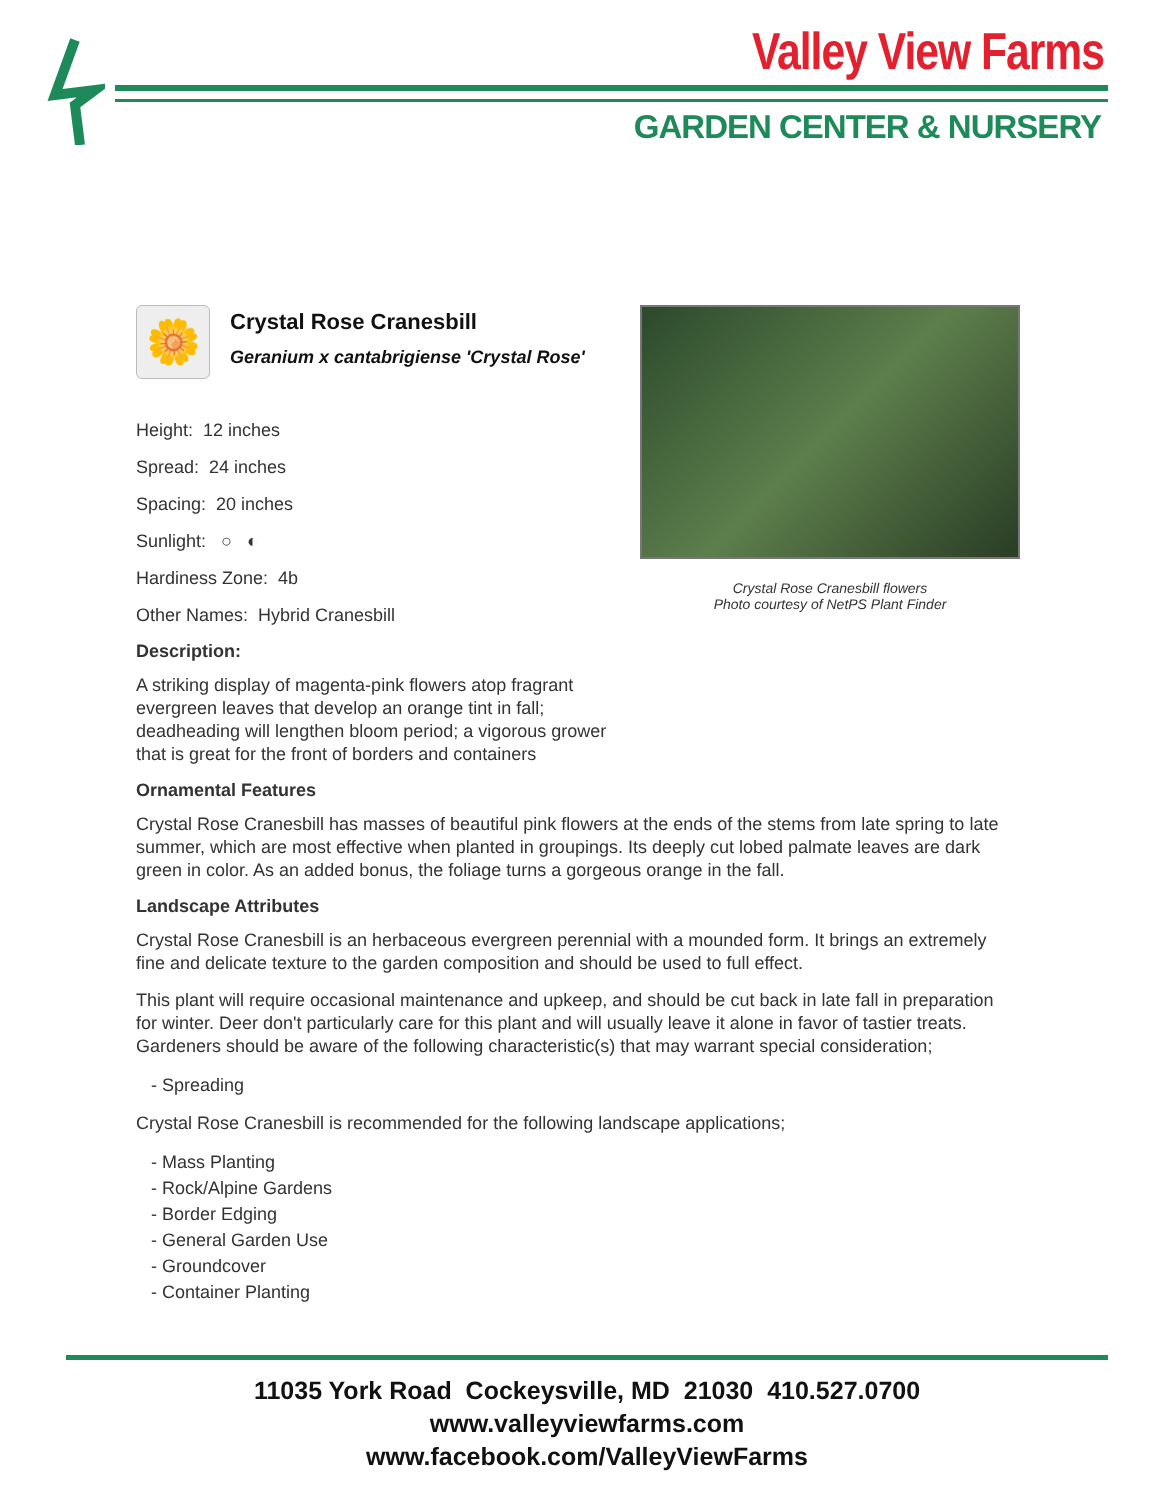Valley View Farms
GARDEN CENTER & NURSERY
Crystal Rose Cranesbill flowers
Photo courtesy of NetPS Plant Finder
🌼
Crystal Rose Cranesbill
Geranium x cantabrigiense 'Crystal Rose'
Height: 12 inches
Spread: 24 inches
Spacing: 20 inches
Sunlight: ○ ◐
Hardiness Zone: 4b
Other Names: Hybrid Cranesbill
Description:
A striking display of magenta-pink flowers atop fragrant evergreen leaves that develop an orange tint in fall; deadheading will lengthen bloom period; a vigorous grower that is great for the front of borders and containers
Ornamental Features
Crystal Rose Cranesbill has masses of beautiful pink flowers at the ends of the stems from late spring to late summer, which are most effective when planted in groupings. Its deeply cut lobed palmate leaves are dark green in color. As an added bonus, the foliage turns a gorgeous orange in the fall.
Landscape Attributes
Crystal Rose Cranesbill is an herbaceous evergreen perennial with a mounded form. It brings an extremely fine and delicate texture to the garden composition and should be used to full effect.
This plant will require occasional maintenance and upkeep, and should be cut back in late fall in preparation for winter. Deer don't particularly care for this plant and will usually leave it alone in favor of tastier treats. Gardeners should be aware of the following characteristic(s) that may warrant special consideration;
- Spreading
Crystal Rose Cranesbill is recommended for the following landscape applications;
- Mass Planting
- Rock/Alpine Gardens
- Border Edging
- General Garden Use
- Groundcover
- Container Planting
11035 York Road Cockeysville, MD 21030 410.527.0700
www.valleyviewfarms.com
www.facebook.com/ValleyViewFarms